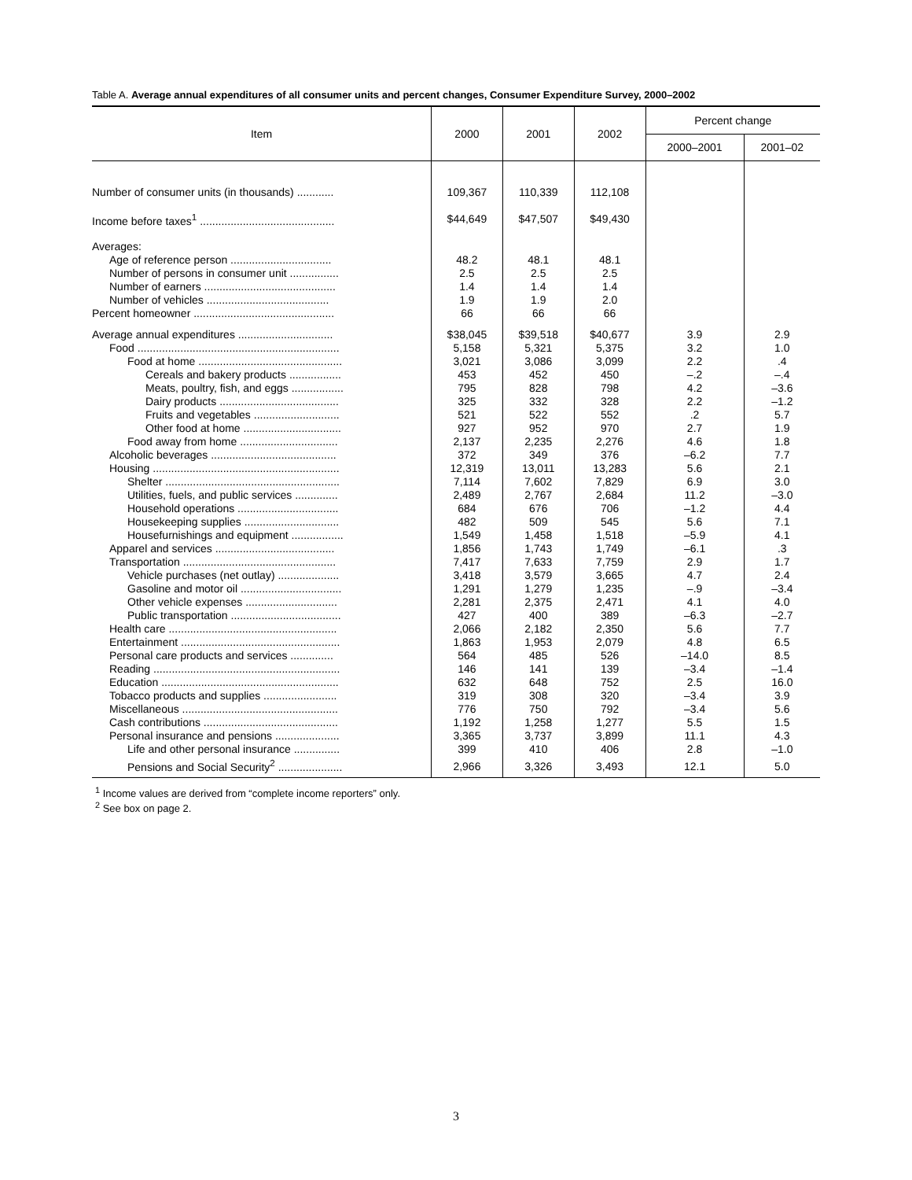Table A. Average annual expenditures of all consumer units and percent changes, Consumer Expenditure Survey, 2000–2002
| Item | 2000 | 2001 | 2002 | Percent change | |
| --- | --- | --- | --- | --- | --- |
| | | | | 2000–2001 | 2001–02 |
| Number of consumer units (in thousands) ............ | 109,367 | 110,339 | 112,108 | | |
| Income before taxes<sup>1</sup> ............................................ | $44,649 | $47,507 | $49,430 | | |
| Averages: | | | | | |
| Age of reference person ................................. | 48.2 | 48.1 | 48.1 | | |
| Number of persons in consumer unit ................ | 2.5 | 2.5 | 2.5 | | |
| Number of earners ........................................... | 1.4 | 1.4 | 1.4 | | |
| Number of vehicles ........................................ | 1.9 | 1.9 | 2.0 | | |
| Percent homeowner .............................................. | 66 | 66 | 66 | | |
| Average annual expenditures ............................... | $38,045 | $39,518 | $40,677 | 3.9 | 2.9 |
| Food .................................................................. | 5,158 | 5,321 | 5,375 | 3.2 | 1.0 |
| Food at home ............................................... | 3,021 | 3,086 | 3,099 | 2.2 | .4 |
| Cereals and bakery products ................. | 453 | 452 | 450 | –.2 | –.4 |
| Meats, poultry, fish, and eggs ................. | 795 | 828 | 798 | 4.2 | –3.6 |
| Dairy products ....................................... | 325 | 332 | 328 | 2.2 | –1.2 |
| Fruits and vegetables ............................ | 521 | 522 | 552 | .2 | 5.7 |
| Other food at home ................................ | 927 | 952 | 970 | 2.7 | 1.9 |
| Food away from home ................................ | 2,137 | 2,235 | 2,276 | 4.6 | 1.8 |
| Alcoholic beverages ......................................... | 372 | 349 | 376 | –6.2 | 7.7 |
| Housing ............................................................. | 12,319 | 13,011 | 13,283 | 5.6 | 2.1 |
| Shelter ......................................................... | 7,114 | 7,602 | 7,829 | 6.9 | 3.0 |
| Utilities, fuels, and public services .............. | 2,489 | 2,767 | 2,684 | 11.2 | –3.0 |
| Household operations ................................. | 684 | 676 | 706 | –1.2 | 4.4 |
| Housekeeping supplies ............................... | 482 | 509 | 545 | 5.6 | 7.1 |
| Housefurnishings and equipment ................. | 1,549 | 1,458 | 1,518 | –5.9 | 4.1 |
| Apparel and services ....................................... | 1,856 | 1,743 | 1,749 | –6.1 | .3 |
| Transportation .................................................. | 7,417 | 7,633 | 7,759 | 2.9 | 1.7 |
| Vehicle purchases (net outlay) .................... | 3,418 | 3,579 | 3,665 | 4.7 | 2.4 |
| Gasoline and motor oil ................................. | 1,291 | 1,279 | 1,235 | –.9 | –3.4 |
| Other vehicle expenses .............................. | 2,281 | 2,375 | 2,471 | 4.1 | 4.0 |
| Public transportation .................................... | 427 | 400 | 389 | –6.3 | –2.7 |
| Health care ....................................................... | 2,066 | 2,182 | 2,350 | 5.6 | 7.7 |
| Entertainment .................................................... | 1,863 | 1,953 | 2,079 | 4.8 | 6.5 |
| Personal care products and services .............. | 564 | 485 | 526 | –14.0 | 8.5 |
| Reading ............................................................. | 146 | 141 | 139 | –3.4 | –1.4 |
| Education .......................................................... | 632 | 648 | 752 | 2.5 | 16.0 |
| Tobacco products and supplies ........................ | 319 | 308 | 320 | –3.4 | 3.9 |
| Miscellaneous ................................................... | 776 | 750 | 792 | –3.4 | 5.6 |
| Cash contributions ............................................ | 1,192 | 1,258 | 1,277 | 5.5 | 1.5 |
| Personal insurance and pensions ..................... | 3,365 | 3,737 | 3,899 | 11.1 | 4.3 |
| Life and other personal insurance ............... | 399 | 410 | 406 | 2.8 | –1.0 |
| Pensions and Social Security<sup>2</sup> ..................... | 2,966 | 3,326 | 3,493 | 12.1 | 5.0 |
<sup>1</sup> Income values are derived from “complete income reporters” only.
<sup>2</sup> See box on page 2.
3